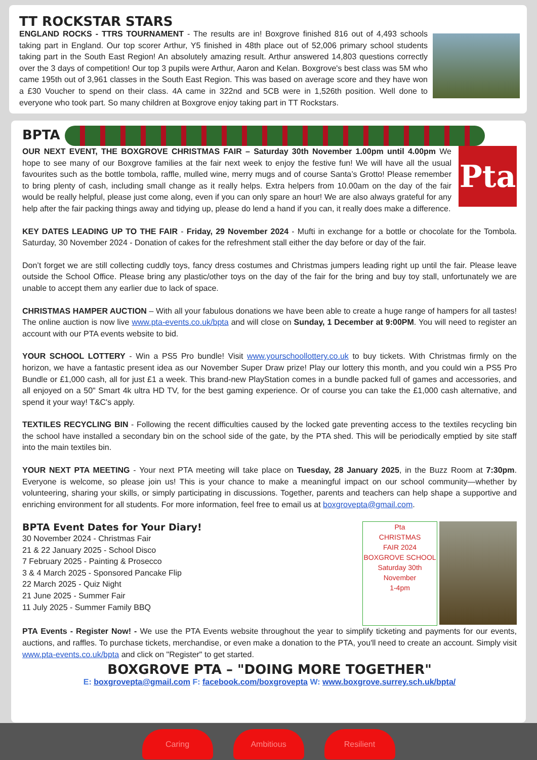TT ROCKSTAR STARS
ENGLAND ROCKS - TTRS TOURNAMENT - The results are in! Boxgrove finished 816 out of 4,493 schools taking part in England. Our top scorer Arthur, Y5 finished in 48th place out of 52,006 primary school students taking part in the South East Region! An absolutely amazing result. Arthur answered 14,803 questions correctly over the 3 days of competition! Our top 3 pupils were Arthur, Aaron and Kelan. Boxgrove's best class was 5M who came 195th out of 3,961 classes in the South East Region. This was based on average score and they have won a £30 Voucher to spend on their class. 4A came in 322nd and 5CB were in 1,526th position. Well done to everyone who took part. So many children at Boxgrove enjoy taking part in TT Rockstars.
BPTA
Pta
OUR NEXT EVENT, THE BOXGROVE CHRISTMAS FAIR – Saturday 30th November 1.00pm until 4.00pm We hope to see many of our Boxgrove families at the fair next week to enjoy the festive fun! We will have all the usual favourites such as the bottle tombola, raffle, mulled wine, merry mugs and of course Santa’s Grotto! Please remember to bring plenty of cash, including small change as it really helps. Extra helpers from 10.00am on the day of the fair would be really helpful, please just come along, even if you can only spare an hour! We are also always grateful for any help after the fair packing things away and tidying up, please do lend a hand if you can, it really does make a difference.
KEY DATES LEADING UP TO THE FAIR - Friday, 29 November 2024 - Mufti in exchange for a bottle or chocolate for the Tombola. Saturday, 30 November 2024 - Donation of cakes for the refreshment stall either the day before or day of the fair.
Don’t forget we are still collecting cuddly toys, fancy dress costumes and Christmas jumpers leading right up until the fair. Please leave outside the School Office. Please bring any plastic/other toys on the day of the fair for the bring and buy toy stall, unfortunately we are unable to accept them any earlier due to lack of space.
CHRISTMAS HAMPER AUCTION – With all your fabulous donations we have been able to create a huge range of hampers for all tastes! The online auction is now live www.pta-events.co.uk/bpta and will close on Sunday, 1 December at 9:00PM. You will need to register an account with our PTA events website to bid.
YOUR SCHOOL LOTTERY - Win a PS5 Pro bundle! Visit www.yourschoollottery.co.uk to buy tickets. With Christmas firmly on the horizon, we have a fantastic present idea as our November Super Draw prize! Play our lottery this month, and you could win a PS5 Pro Bundle or £1,000 cash, all for just £1 a week. This brand-new PlayStation comes in a bundle packed full of games and accessories, and all enjoyed on a 50" Smart 4k ultra HD TV, for the best gaming experience. Or of course you can take the £1,000 cash alternative, and spend it your way! T&C's apply.
TEXTILES RECYCLING BIN - Following the recent difficulties caused by the locked gate preventing access to the textiles recycling bin the school have installed a secondary bin on the school side of the gate, by the PTA shed. This will be periodically emptied by site staff into the main textiles bin.
YOUR NEXT PTA MEETING - Your next PTA meeting will take place on Tuesday, 28 January 2025, in the Buzz Room at 7:30pm. Everyone is welcome, so please join us! This is your chance to make a meaningful impact on our school community—whether by volunteering, sharing your skills, or simply participating in discussions. Together, parents and teachers can help shape a supportive and enriching environment for all students. For more information, feel free to email us at boxgrovepta@gmail.com.
Pta
CHRISTMAS
FAIR 2024
BOXGROVE SCHOOL
Saturday 30th November
1-4pm
BPTA Event Dates for Your Diary!
30 November 2024 - Christmas Fair
21 & 22 January 2025 - School Disco
7 February 2025 - Painting & Prosecco
3 & 4 March 2025 - Sponsored Pancake Flip
22 March 2025 - Quiz Night
21 June 2025 - Summer Fair
11 July 2025 - Summer Family BBQ
PTA Events - Register Now! - We use the PTA Events website throughout the year to simplify ticketing and payments for our events, auctions, and raffles. To purchase tickets, merchandise, or even make a donation to the PTA, you'll need to create an account. Simply visit www.pta-events.co.uk/bpta and click on "Register" to get started.
BOXGROVE PTA – "DOING MORE TOGETHER"
E: boxgrovepta@gmail.com F: facebook.com/boxgrovepta W: www.boxgrove.surrey.sch.uk/bpta/
Caring Ambitious Resilient